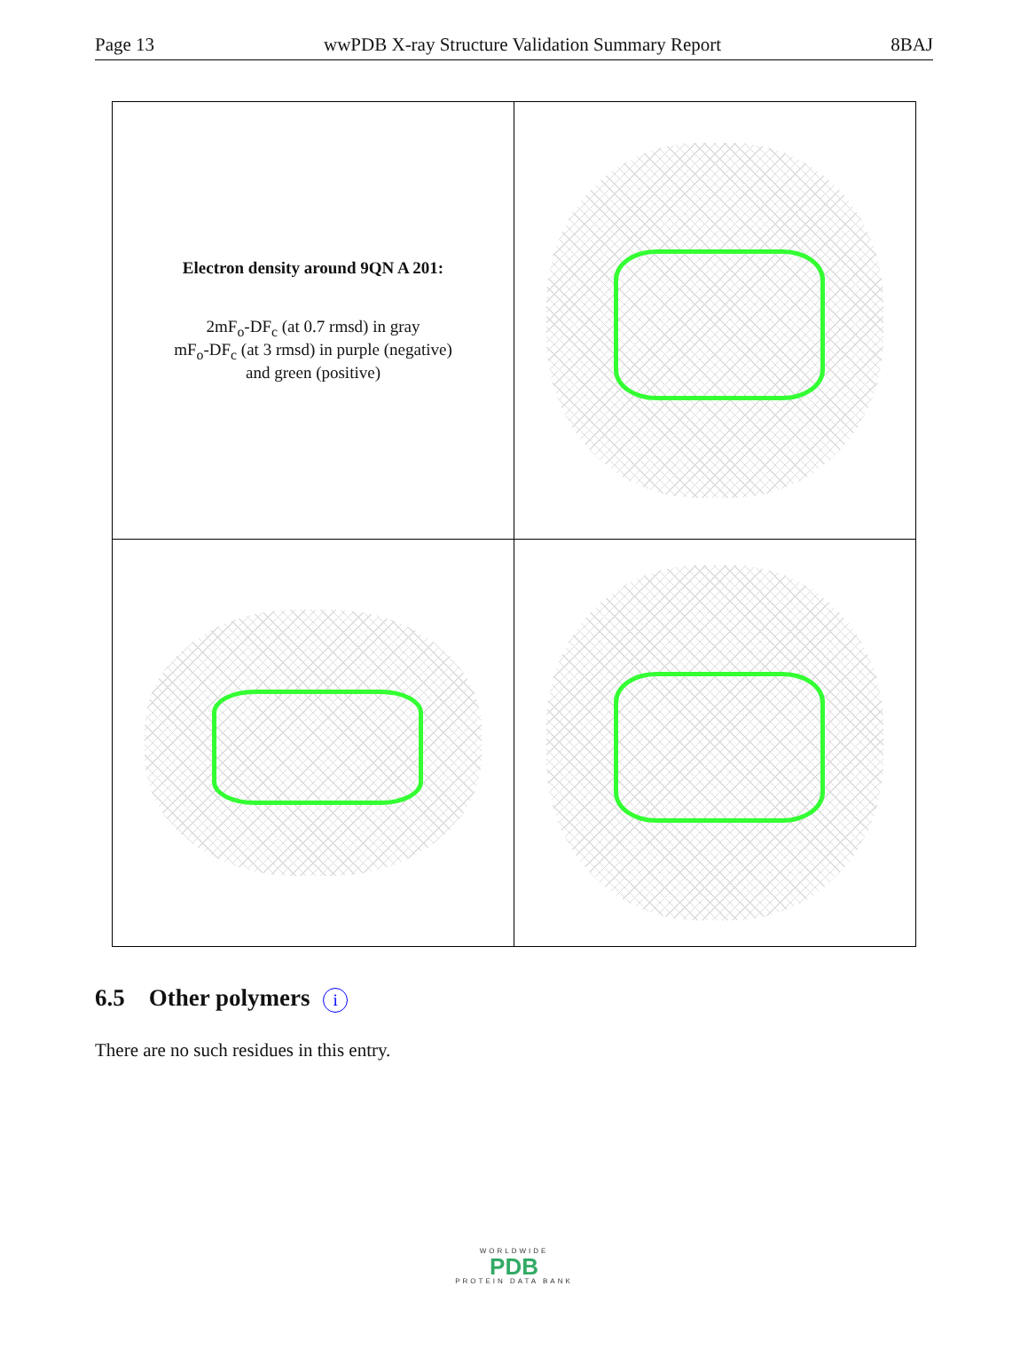Page 13 wwPDB X-ray Structure Validation Summary Report 8BAJ
| Electron density around 9QN A 201: 2mF<sub>o</sub>-DF<sub>c</sub> (at 0.7 rmsd) in gray mF<sub>o</sub>-DF<sub>c</sub> (at 3 rmsd) in purple (negative) and green (positive) | |
6.5 Other polymers i
There are no such residues in this entry.
WORLDWIDE
PDB
PROTEIN DATA BANK